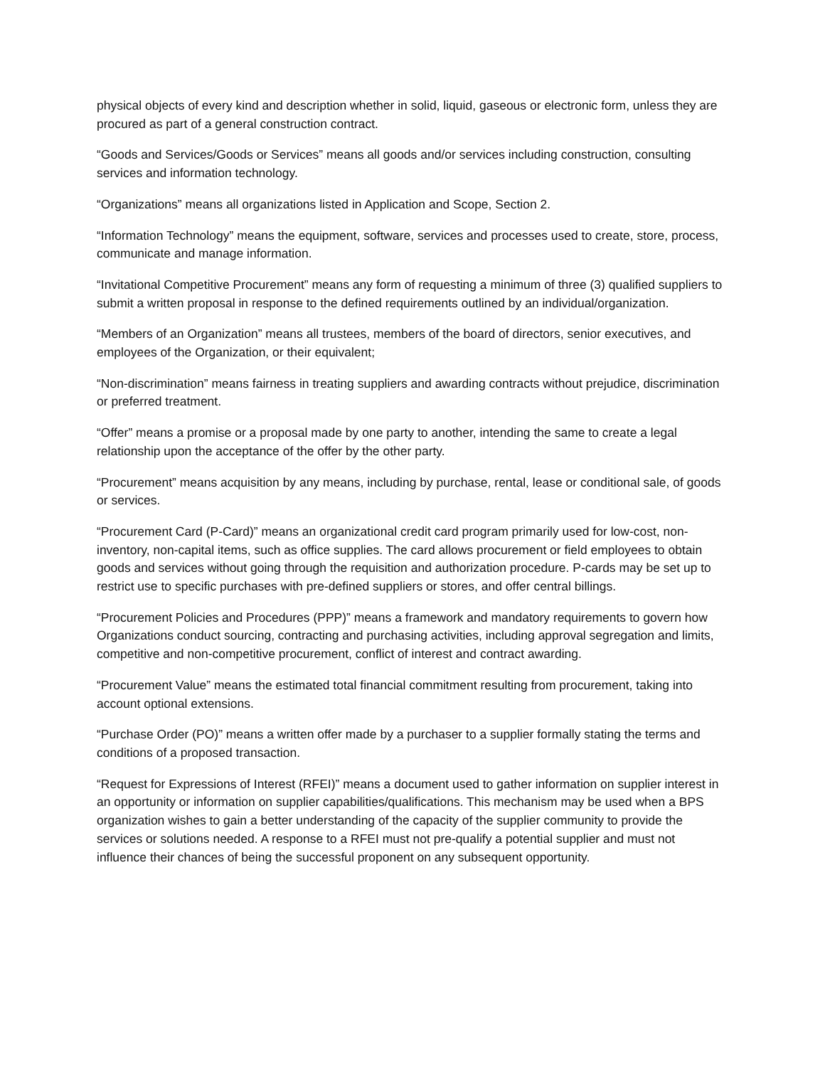physical objects of every kind and description whether in solid, liquid, gaseous or electronic form, unless they are procured as part of a general construction contract.
“Goods and Services/Goods or Services” means all goods and/or services including construction, consulting services and information technology.
“Organizations” means all organizations listed in Application and Scope, Section 2.
“Information Technology” means the equipment, software, services and processes used to create, store, process, communicate and manage information.
“Invitational Competitive Procurement” means any form of requesting a minimum of three (3) qualified suppliers to submit a written proposal in response to the defined requirements outlined by an individual/organization.
“Members of an Organization” means all trustees, members of the board of directors, senior executives, and employees of the Organization, or their equivalent;
“Non-discrimination” means fairness in treating suppliers and awarding contracts without prejudice, discrimination or preferred treatment.
“Offer” means a promise or a proposal made by one party to another, intending the same to create a legal relationship upon the acceptance of the offer by the other party.
“Procurement” means acquisition by any means, including by purchase, rental, lease or conditional sale, of goods or services.
“Procurement Card (P-Card)” means an organizational credit card program primarily used for low-cost, non-inventory, non-capital items, such as office supplies. The card allows procurement or field employees to obtain goods and services without going through the requisition and authorization procedure. P-cards may be set up to restrict use to specific purchases with pre-defined suppliers or stores, and offer central billings.
“Procurement Policies and Procedures (PPP)” means a framework and mandatory requirements to govern how Organizations conduct sourcing, contracting and purchasing activities, including approval segregation and limits, competitive and non-competitive procurement, conflict of interest and contract awarding.
“Procurement Value” means the estimated total financial commitment resulting from procurement, taking into account optional extensions.
“Purchase Order (PO)” means a written offer made by a purchaser to a supplier formally stating the terms and conditions of a proposed transaction.
“Request for Expressions of Interest (RFEI)” means a document used to gather information on supplier interest in an opportunity or information on supplier capabilities/qualifications. This mechanism may be used when a BPS organization wishes to gain a better understanding of the capacity of the supplier community to provide the services or solutions needed. A response to a RFEI must not pre-qualify a potential supplier and must not influence their chances of being the successful proponent on any subsequent opportunity.